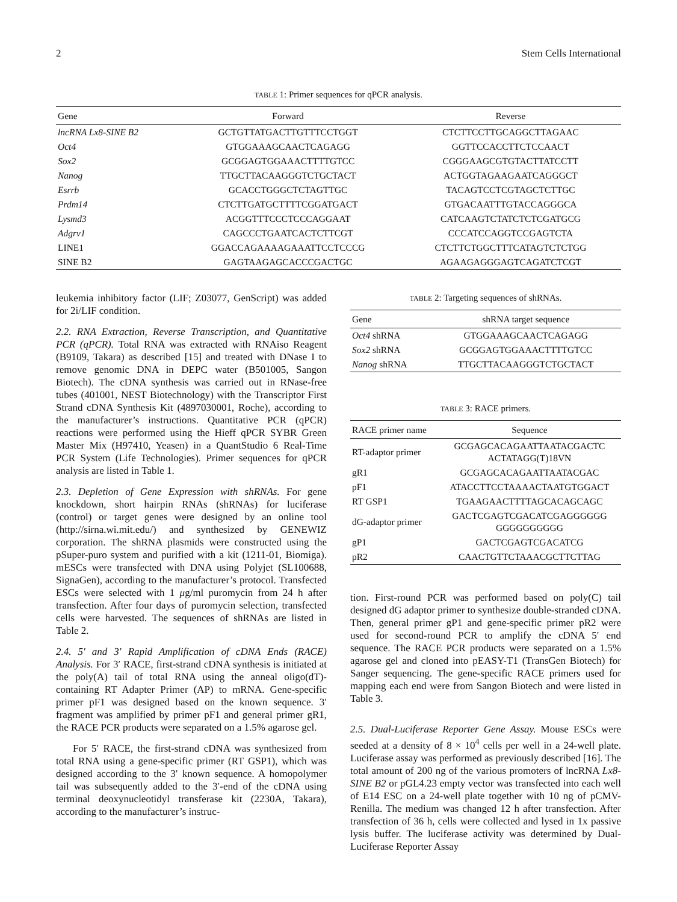2 Stem Cells International
TABLE 1: Primer sequences for qPCR analysis.
| Gene | Forward | Reverse |
| --- | --- | --- |
| lncRNA Lx8-SINE B2 | GCTGTTATGACTTGTTTCCTGGT | CTCTTCCTTGCAGGCTTAGAAC |
| Oct4 | GTGGAAAGCAACTCAGAGG | GGTTCCACCTTCTCCAACT |
| Sox2 | GCGGAGTGGAAACTTTTGTCC | CGGGAAGCGTGTACTTATCCTT |
| Nanog | TTGCTTACAAGGGTCTGCTACT | ACTGGTAGAAGAATCAGGGCT |
| Esrrb | GCACCTGGGCTCTAGTTGC | TACAGTCCTCGTAGCTCTTGC |
| Prdm14 | CTCTTGATGCTTTTCGGATGACT | GTGACAATTTGTACCAGGGCA |
| Lysmd3 | ACGGTTTCCCTCCCAGGAAT | CATCAAGTCTATCTCTCGATGCG |
| Adgrv1 | CAGCCCTGAATCACTCTTCGT | CCCATCCAGGTCCGAGTCTA |
| LINE1 | GGACCAGAAAAGAAATTCCTCCCG | CTCTTCTGGCTTTCATAGTCTCTGG |
| SINE B2 | GAGTAAGAGCACCCGACTGC | AGAAGAGGGAGTCAGATCTCGT |
leukemia inhibitory factor (LIF; Z03077, GenScript) was added for 2i/LIF condition.
2.2. RNA Extraction, Reverse Transcription, and Quantitative PCR (qPCR). Total RNA was extracted with RNAiso Reagent (B9109, Takara) as described [15] and treated with DNase I to remove genomic DNA in DEPC water (B501005, Sangon Biotech). The cDNA synthesis was carried out in RNase-free tubes (401001, NEST Biotechnology) with the Transcriptor First Strand cDNA Synthesis Kit (4897030001, Roche), according to the manufacturer’s instructions. Quantitative PCR (qPCR) reactions were performed using the Hieff qPCR SYBR Green Master Mix (H97410, Yeasen) in a QuantStudio 6 Real-Time PCR System (Life Technologies). Primer sequences for qPCR analysis are listed in Table 1.
2.3. Depletion of Gene Expression with shRNAs. For gene knockdown, short hairpin RNAs (shRNAs) for luciferase (control) or target genes were designed by an online tool (http://sirna.wi.mit.edu/) and synthesized by GENEWIZ corporation. The shRNA plasmids were constructed using the pSuper-puro system and purified with a kit (1211-01, Biomiga). mESCs were transfected with DNA using Polyjet (SL100688, SignaGen), according to the manufacturer’s protocol. Transfected ESCs were selected with 1 μg/ml puromycin from 24 h after transfection. After four days of puromycin selection, transfected cells were harvested. The sequences of shRNAs are listed in Table 2.
2.4. 5′ and 3′ Rapid Amplification of cDNA Ends (RACE) Analysis. For 3′ RACE, first-strand cDNA synthesis is initiated at the poly(A) tail of total RNA using the anneal oligo(dT)-containing RT Adapter Primer (AP) to mRNA. Gene-specific primer pF1 was designed based on the known sequence. 3′ fragment was amplified by primer pF1 and general primer gR1, the RACE PCR products were separated on a 1.5% agarose gel.
For 5′ RACE, the first-strand cDNA was synthesized from total RNA using a gene-specific primer (RT GSP1), which was designed according to the 3′ known sequence. A homopolymer tail was subsequently added to the 3′-end of the cDNA using terminal deoxynucleotidyl transferase kit (2230A, Takara), according to the manufacturer’s instruc-
TABLE 2: Targeting sequences of shRNAs.
| Gene | shRNA target sequence |
| --- | --- |
| Oct4 shRNA | GTGGAAAGCAACTCAGAGG |
| Sox2 shRNA | GCGGAGTGGAAACTTTTGTCC |
| Nanog shRNA | TTGCTTACAAGGGTCTGCTACT |
TABLE 3: RACE primers.
| RACE primer name | Sequence |
| --- | --- |
| RT-adaptor primer | GCGAGCACAGAATTAATACGACTC ACTATAGG(T)18VN |
| gR1 | GCGAGCACAGAATTAATACGAC |
| pF1 | ATACCTTCCTAAAACTAATGTGGACT |
| RT GSP1 | TGAAGAACTTTTAGCACAGCAGC |
| dG-adaptor primer | GACTCGAGTCGACATCGAGGGGGG GGGGGGGGGG |
| gP1 | GACTCGAGTCGACATCG |
| pR2 | CAACTGTTCTAAACGCTTCTTAG |
tion. First-round PCR was performed based on poly(C) tail designed dG adaptor primer to synthesize double-stranded cDNA. Then, general primer gP1 and gene-specific primer pR2 were used for second-round PCR to amplify the cDNA 5′ end sequence. The RACE PCR products were separated on a 1.5% agarose gel and cloned into pEASY-T1 (TransGen Biotech) for Sanger sequencing. The gene-specific RACE primers used for mapping each end were from Sangon Biotech and were listed in Table 3.
2.5. Dual-Luciferase Reporter Gene Assay. Mouse ESCs were seeded at a density of 8 × 10<sup>4</sup> cells per well in a 24-well plate. Luciferase assay was performed as previously described [16]. The total amount of 200 ng of the various promoters of lncRNA Lx8-SINE B2 or pGL4.23 empty vector was transfected into each well of E14 ESC on a 24-well plate together with 10 ng of pCMV-Renilla. The medium was changed 12 h after transfection. After transfection of 36 h, cells were collected and lysed in 1x passive lysis buffer. The luciferase activity was determined by Dual-Luciferase Reporter Assay